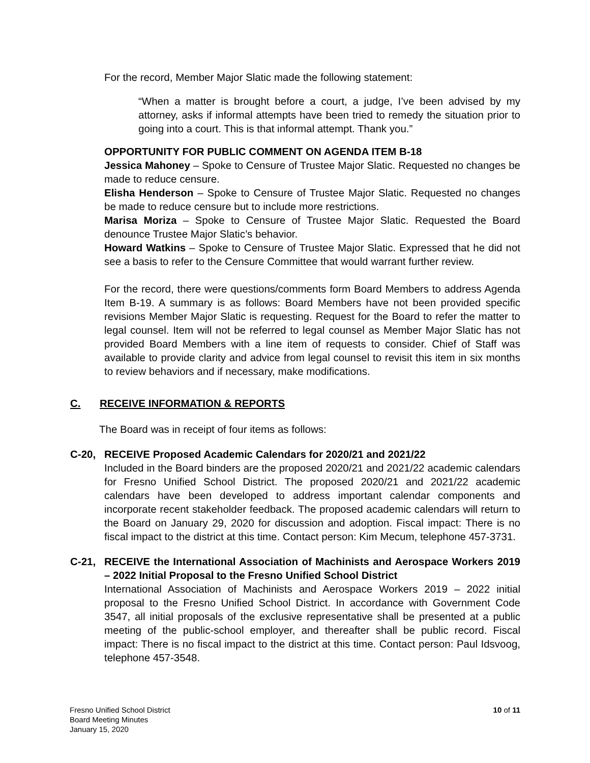For the record, Member Major Slatic made the following statement:
“When a matter is brought before a court, a judge, I’ve been advised by my attorney, asks if informal attempts have been tried to remedy the situation prior to going into a court. This is that informal attempt. Thank you.”
OPPORTUNITY FOR PUBLIC COMMENT ON AGENDA ITEM B-18
Jessica Mahoney – Spoke to Censure of Trustee Major Slatic. Requested no changes be made to reduce censure.
Elisha Henderson – Spoke to Censure of Trustee Major Slatic. Requested no changes be made to reduce censure but to include more restrictions.
Marisa Moriza – Spoke to Censure of Trustee Major Slatic. Requested the Board denounce Trustee Major Slatic’s behavior.
Howard Watkins – Spoke to Censure of Trustee Major Slatic. Expressed that he did not see a basis to refer to the Censure Committee that would warrant further review.
For the record, there were questions/comments form Board Members to address Agenda Item B-19. A summary is as follows: Board Members have not been provided specific revisions Member Major Slatic is requesting. Request for the Board to refer the matter to legal counsel. Item will not be referred to legal counsel as Member Major Slatic has not provided Board Members with a line item of requests to consider. Chief of Staff was available to provide clarity and advice from legal counsel to revisit this item in six months to review behaviors and if necessary, make modifications.
C. RECEIVE INFORMATION & REPORTS
The Board was in receipt of four items as follows:
C-20, RECEIVE Proposed Academic Calendars for 2020/21 and 2021/22
Included in the Board binders are the proposed 2020/21 and 2021/22 academic calendars for Fresno Unified School District. The proposed 2020/21 and 2021/22 academic calendars have been developed to address important calendar components and incorporate recent stakeholder feedback. The proposed academic calendars will return to the Board on January 29, 2020 for discussion and adoption. Fiscal impact: There is no fiscal impact to the district at this time. Contact person: Kim Mecum, telephone 457-3731.
C-21, RECEIVE the International Association of Machinists and Aerospace Workers 2019 – 2022 Initial Proposal to the Fresno Unified School District
International Association of Machinists and Aerospace Workers 2019 – 2022 initial proposal to the Fresno Unified School District. In accordance with Government Code 3547, all initial proposals of the exclusive representative shall be presented at a public meeting of the public-school employer, and thereafter shall be public record. Fiscal impact: There is no fiscal impact to the district at this time. Contact person: Paul Idsvoog, telephone 457-3548.
Fresno Unified School District
Board Meeting Minutes
January 15, 2020
10 of 11